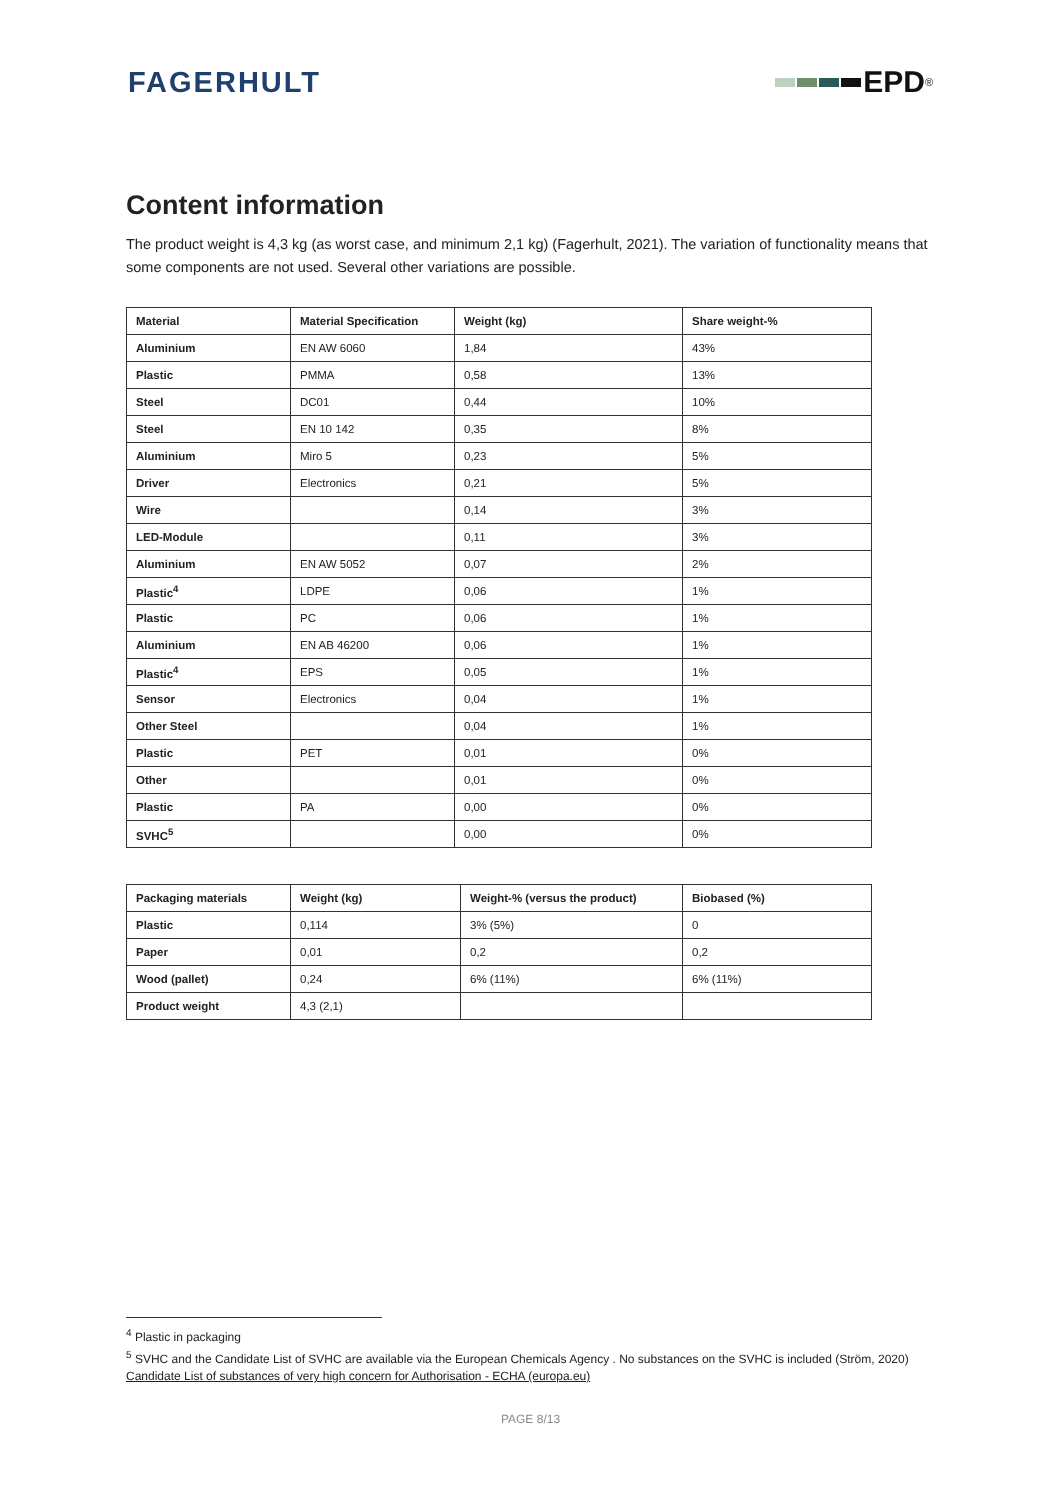FAGERHULT EPD<sup>®</sup>
Content information
The product weight is 4,3 kg (as worst case, and minimum 2,1 kg) (Fagerhult, 2021). The variation of functionality means that some components are not used. Several other variations are possible.
| Material | Material Specification | Weight (kg) | Share weight-% |
| --- | --- | --- | --- |
| Aluminium | EN AW 6060 | 1,84 | 43% |
| Plastic | PMMA | 0,58 | 13% |
| Steel | DC01 | 0,44 | 10% |
| Steel | EN 10 142 | 0,35 | 8% |
| Aluminium | Miro 5 | 0,23 | 5% |
| Driver | Electronics | 0,21 | 5% |
| Wire | | 0,14 | 3% |
| LED-Module | | 0,11 | 3% |
| Aluminium | EN AW 5052 | 0,07 | 2% |
| Plastic<sup>4</sup> | LDPE | 0,06 | 1% |
| Plastic | PC | 0,06 | 1% |
| Aluminium | EN AB 46200 | 0,06 | 1% |
| Plastic<sup>4</sup> | EPS | 0,05 | 1% |
| Sensor | Electronics | 0,04 | 1% |
| Other Steel | | 0,04 | 1% |
| Plastic | PET | 0,01 | 0% |
| Other | | 0,01 | 0% |
| Plastic | PA | 0,00 | 0% |
| SVHC<sup>5</sup> | | 0,00 | 0% |
| Packaging materials | Weight (kg) | Weight-% (versus the product) | Biobased (%) |
| --- | --- | --- | --- |
| Plastic | 0,114 | 3% (5%) | 0 |
| Paper | 0,01 | 0,2 | 0,2 |
| Wood (pallet) | 0,24 | 6% (11%) | 6% (11%) |
| Product weight | 4,3 (2,1) | | |
<sup>4</sup> Plastic in packaging
<sup>5</sup> SVHC and the Candidate List of SVHC are available via the European Chemicals Agency . No substances on the SVHC is included (Ström, 2020) Candidate List of substances of very high concern for Authorisation - ECHA (europa.eu)
PAGE 8/13